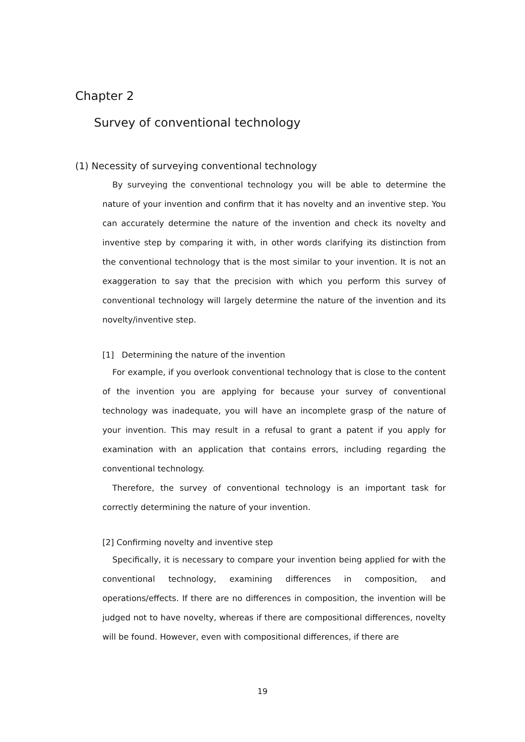Chapter 2
Survey of conventional technology
(1) Necessity of surveying conventional technology
By surveying the conventional technology you will be able to determine the nature of your invention and confirm that it has novelty and an inventive step. You can accurately determine the nature of the invention and check its novelty and inventive step by comparing it with, in other words clarifying its distinction from the conventional technology that is the most similar to your invention. It is not an exaggeration to say that the precision with which you perform this survey of conventional technology will largely determine the nature of the invention and its novelty/inventive step.
[1] Determining the nature of the invention
For example, if you overlook conventional technology that is close to the content of the invention you are applying for because your survey of conventional technology was inadequate, you will have an incomplete grasp of the nature of your invention. This may result in a refusal to grant a patent if you apply for examination with an application that contains errors, including regarding the conventional technology.
Therefore, the survey of conventional technology is an important task for correctly determining the nature of your invention.
[2] Confirming novelty and inventive step
Specifically, it is necessary to compare your invention being applied for with the conventional technology, examining differences in composition, and operations/effects. If there are no differences in composition, the invention will be judged not to have novelty, whereas if there are compositional differences, novelty will be found. However, even with compositional differences, if there are
19